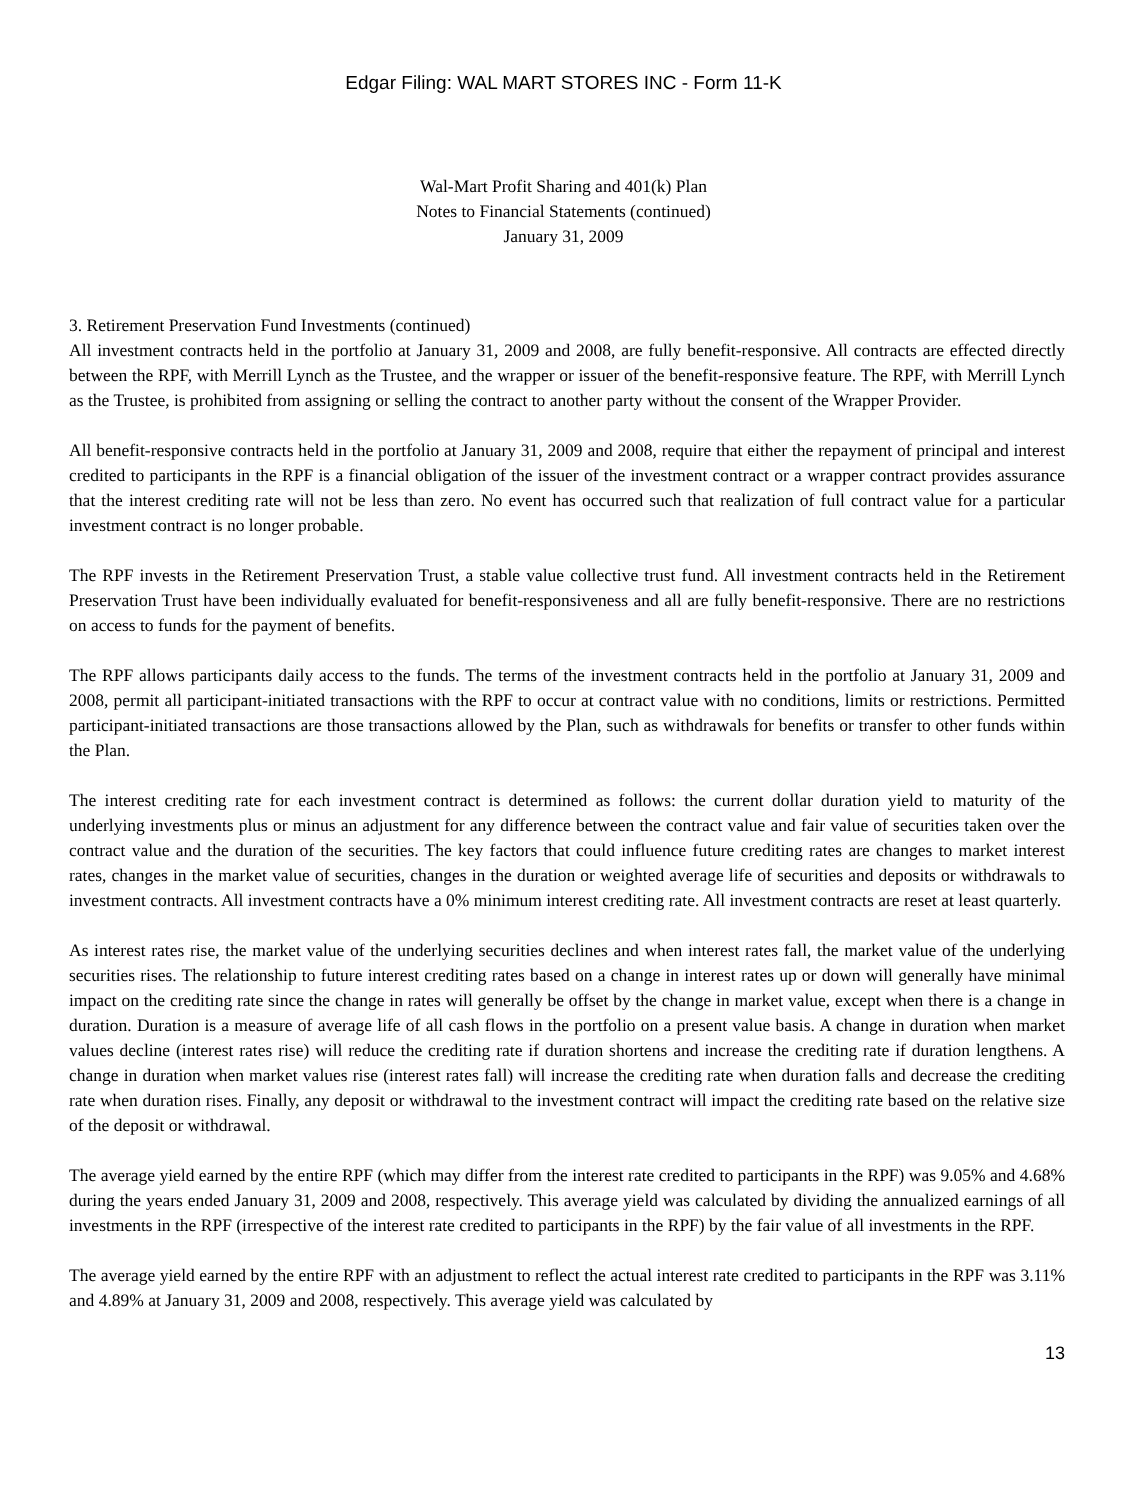Edgar Filing: WAL MART STORES INC - Form 11-K
Wal-Mart Profit Sharing and 401(k) Plan
Notes to Financial Statements (continued)
January 31, 2009
3. Retirement Preservation Fund Investments (continued)
All investment contracts held in the portfolio at January 31, 2009 and 2008, are fully benefit-responsive. All contracts are effected directly between the RPF, with Merrill Lynch as the Trustee, and the wrapper or issuer of the benefit-responsive feature. The RPF, with Merrill Lynch as the Trustee, is prohibited from assigning or selling the contract to another party without the consent of the Wrapper Provider.
All benefit-responsive contracts held in the portfolio at January 31, 2009 and 2008, require that either the repayment of principal and interest credited to participants in the RPF is a financial obligation of the issuer of the investment contract or a wrapper contract provides assurance that the interest crediting rate will not be less than zero. No event has occurred such that realization of full contract value for a particular investment contract is no longer probable.
The RPF invests in the Retirement Preservation Trust, a stable value collective trust fund. All investment contracts held in the Retirement Preservation Trust have been individually evaluated for benefit-responsiveness and all are fully benefit-responsive. There are no restrictions on access to funds for the payment of benefits.
The RPF allows participants daily access to the funds. The terms of the investment contracts held in the portfolio at January 31, 2009 and 2008, permit all participant-initiated transactions with the RPF to occur at contract value with no conditions, limits or restrictions. Permitted participant-initiated transactions are those transactions allowed by the Plan, such as withdrawals for benefits or transfer to other funds within the Plan.
The interest crediting rate for each investment contract is determined as follows: the current dollar duration yield to maturity of the underlying investments plus or minus an adjustment for any difference between the contract value and fair value of securities taken over the contract value and the duration of the securities. The key factors that could influence future crediting rates are changes to market interest rates, changes in the market value of securities, changes in the duration or weighted average life of securities and deposits or withdrawals to investment contracts. All investment contracts have a 0% minimum interest crediting rate. All investment contracts are reset at least quarterly.
As interest rates rise, the market value of the underlying securities declines and when interest rates fall, the market value of the underlying securities rises. The relationship to future interest crediting rates based on a change in interest rates up or down will generally have minimal impact on the crediting rate since the change in rates will generally be offset by the change in market value, except when there is a change in duration. Duration is a measure of average life of all cash flows in the portfolio on a present value basis. A change in duration when market values decline (interest rates rise) will reduce the crediting rate if duration shortens and increase the crediting rate if duration lengthens. A change in duration when market values rise (interest rates fall) will increase the crediting rate when duration falls and decrease the crediting rate when duration rises. Finally, any deposit or withdrawal to the investment contract will impact the crediting rate based on the relative size of the deposit or withdrawal.
The average yield earned by the entire RPF (which may differ from the interest rate credited to participants in the RPF) was 9.05% and 4.68% during the years ended January 31, 2009 and 2008, respectively. This average yield was calculated by dividing the annualized earnings of all investments in the RPF (irrespective of the interest rate credited to participants in the RPF) by the fair value of all investments in the RPF.
The average yield earned by the entire RPF with an adjustment to reflect the actual interest rate credited to participants in the RPF was 3.11% and 4.89% at January 31, 2009 and 2008, respectively. This average yield was calculated by
13